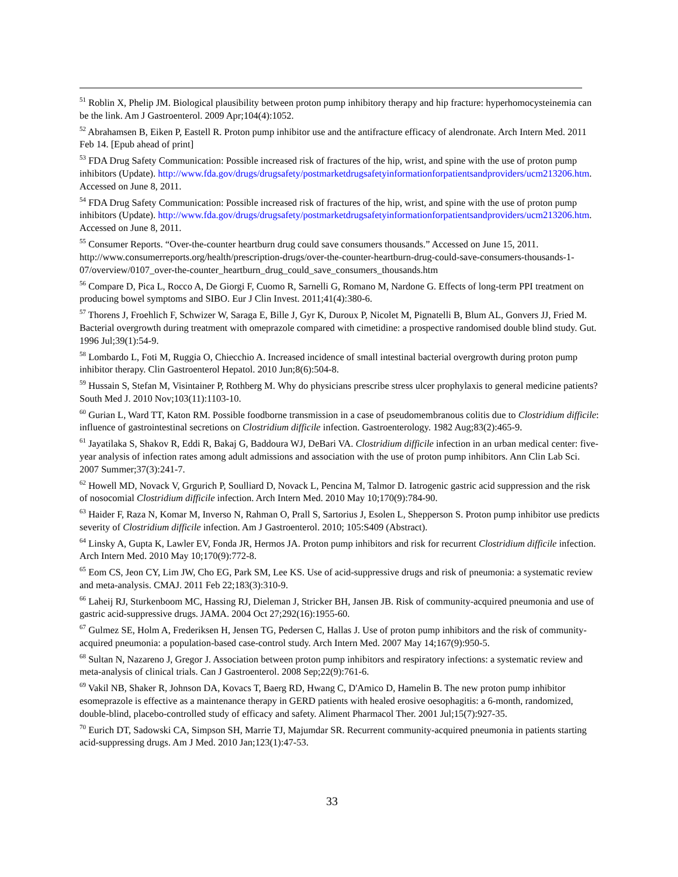<sup>51</sup> Roblin X, Phelip JM. Biological plausibility between proton pump inhibitory therapy and hip fracture: hyperhomocysteinemia can be the link. Am J Gastroenterol. 2009 Apr;104(4):1052.
<sup>52</sup> Abrahamsen B, Eiken P, Eastell R. Proton pump inhibitor use and the antifracture efficacy of alendronate. Arch Intern Med. 2011 Feb 14. [Epub ahead of print]
<sup>53</sup> FDA Drug Safety Communication: Possible increased risk of fractures of the hip, wrist, and spine with the use of proton pump inhibitors (Update). http://www.fda.gov/drugs/drugsafety/postmarketdrugsafetyinformationforpatientsandproviders/ucm213206.htm. Accessed on June 8, 2011.
<sup>54</sup> FDA Drug Safety Communication: Possible increased risk of fractures of the hip, wrist, and spine with the use of proton pump inhibitors (Update). http://www.fda.gov/drugs/drugsafety/postmarketdrugsafetyinformationforpatientsandproviders/ucm213206.htm. Accessed on June 8, 2011.
<sup>55</sup> Consumer Reports. “Over-the-counter heartburn drug could save consumers thousands.” Accessed on June 15, 2011. http://www.consumerreports.org/health/prescription-drugs/over-the-counter-heartburn-drug-could-save-consumers-thousands-1-07/overview/0107_over-the-counter_heartburn_drug_could_save_consumers_thousands.htm
<sup>56</sup> Compare D, Pica L, Rocco A, De Giorgi F, Cuomo R, Sarnelli G, Romano M, Nardone G. Effects of long-term PPI treatment on producing bowel symptoms and SIBO. Eur J Clin Invest. 2011;41(4):380-6.
<sup>57</sup> Thorens J, Froehlich F, Schwizer W, Saraga E, Bille J, Gyr K, Duroux P, Nicolet M, Pignatelli B, Blum AL, Gonvers JJ, Fried M. Bacterial overgrowth during treatment with omeprazole compared with cimetidine: a prospective randomised double blind study. Gut. 1996 Jul;39(1):54-9.
<sup>58</sup> Lombardo L, Foti M, Ruggia O, Chiecchio A. Increased incidence of small intestinal bacterial overgrowth during proton pump inhibitor therapy. Clin Gastroenterol Hepatol. 2010 Jun;8(6):504-8.
<sup>59</sup> Hussain S, Stefan M, Visintainer P, Rothberg M. Why do physicians prescribe stress ulcer prophylaxis to general medicine patients? South Med J. 2010 Nov;103(11):1103-10.
<sup>60</sup> Gurian L, Ward TT, Katon RM. Possible foodborne transmission in a case of pseudomembranous colitis due to Clostridium difficile: influence of gastrointestinal secretions on Clostridium difficile infection. Gastroenterology. 1982 Aug;83(2):465-9.
<sup>61</sup> Jayatilaka S, Shakov R, Eddi R, Bakaj G, Baddoura WJ, DeBari VA. Clostridium difficile infection in an urban medical center: five-year analysis of infection rates among adult admissions and association with the use of proton pump inhibitors. Ann Clin Lab Sci. 2007 Summer;37(3):241-7.
<sup>62</sup> Howell MD, Novack V, Grgurich P, Soulliard D, Novack L, Pencina M, Talmor D. Iatrogenic gastric acid suppression and the risk of nosocomial Clostridium difficile infection. Arch Intern Med. 2010 May 10;170(9):784-90.
<sup>63</sup> Haider F, Raza N, Komar M, Inverso N, Rahman O, Prall S, Sartorius J, Esolen L, Shepperson S. Proton pump inhibitor use predicts severity of Clostridium difficile infection. Am J Gastroenterol. 2010; 105:S409 (Abstract).
<sup>64</sup> Linsky A, Gupta K, Lawler EV, Fonda JR, Hermos JA. Proton pump inhibitors and risk for recurrent Clostridium difficile infection. Arch Intern Med. 2010 May 10;170(9):772-8.
<sup>65</sup> Eom CS, Jeon CY, Lim JW, Cho EG, Park SM, Lee KS. Use of acid-suppressive drugs and risk of pneumonia: a systematic review and meta-analysis. CMAJ. 2011 Feb 22;183(3):310-9.
<sup>66</sup> Laheij RJ, Sturkenboom MC, Hassing RJ, Dieleman J, Stricker BH, Jansen JB. Risk of community-acquired pneumonia and use of gastric acid-suppressive drugs. JAMA. 2004 Oct 27;292(16):1955-60.
<sup>67</sup> Gulmez SE, Holm A, Frederiksen H, Jensen TG, Pedersen C, Hallas J. Use of proton pump inhibitors and the risk of community-acquired pneumonia: a population-based case-control study. Arch Intern Med. 2007 May 14;167(9):950-5.
<sup>68</sup> Sultan N, Nazareno J, Gregor J. Association between proton pump inhibitors and respiratory infections: a systematic review and meta-analysis of clinical trials. Can J Gastroenterol. 2008 Sep;22(9):761-6.
<sup>69</sup> Vakil NB, Shaker R, Johnson DA, Kovacs T, Baerg RD, Hwang C, D'Amico D, Hamelin B. The new proton pump inhibitor esomeprazole is effective as a maintenance therapy in GERD patients with healed erosive oesophagitis: a 6-month, randomized, double-blind, placebo-controlled study of efficacy and safety. Aliment Pharmacol Ther. 2001 Jul;15(7):927-35.
<sup>70</sup> Eurich DT, Sadowski CA, Simpson SH, Marrie TJ, Majumdar SR. Recurrent community-acquired pneumonia in patients starting acid-suppressing drugs. Am J Med. 2010 Jan;123(1):47-53.
33